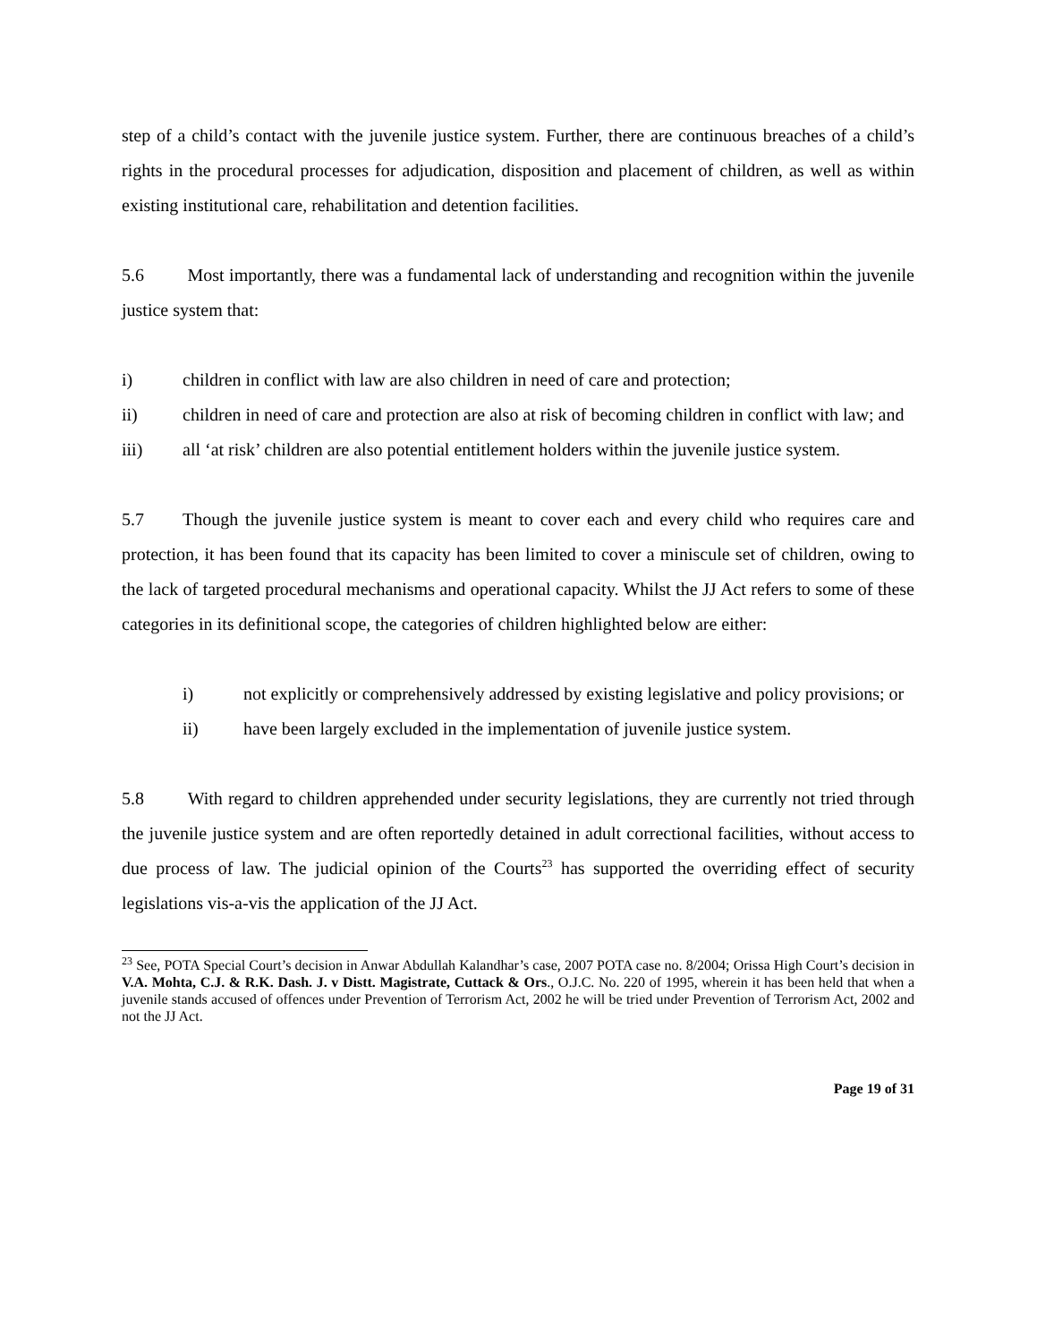step of a child’s contact with the juvenile justice system. Further, there are continuous breaches of a child’s rights in the procedural processes for adjudication, disposition and placement of children, as well as within existing institutional care, rehabilitation and detention facilities.
5.6 Most importantly, there was a fundamental lack of understanding and recognition within the juvenile justice system that:
i) children in conflict with law are also children in need of care and protection;
ii) children in need of care and protection are also at risk of becoming children in conflict with law; and
iii) all ‘at risk’ children are also potential entitlement holders within the juvenile justice system.
5.7 Though the juvenile justice system is meant to cover each and every child who requires care and protection, it has been found that its capacity has been limited to cover a miniscule set of children, owing to the lack of targeted procedural mechanisms and operational capacity. Whilst the JJ Act refers to some of these categories in its definitional scope, the categories of children highlighted below are either:
i) not explicitly or comprehensively addressed by existing legislative and policy provisions; or
ii) have been largely excluded in the implementation of juvenile justice system.
5.8 With regard to children apprehended under security legislations, they are currently not tried through the juvenile justice system and are often reportedly detained in adult correctional facilities, without access to due process of law. The judicial opinion of the Courts<sup>23</sup> has supported the overriding effect of security legislations vis-a-vis the application of the JJ Act.
<sup>23</sup> See, POTA Special Court’s decision in Anwar Abdullah Kalandhar’s case, 2007 POTA case no. 8/2004; Orissa High Court’s decision in V.A. Mohta, C.J. & R.K. Dash. J. v Distt. Magistrate, Cuttack & Ors., O.J.C. No. 220 of 1995, wherein it has been held that when a juvenile stands accused of offences under Prevention of Terrorism Act, 2002 he will be tried under Prevention of Terrorism Act, 2002 and not the JJ Act.
Page 19 of 31